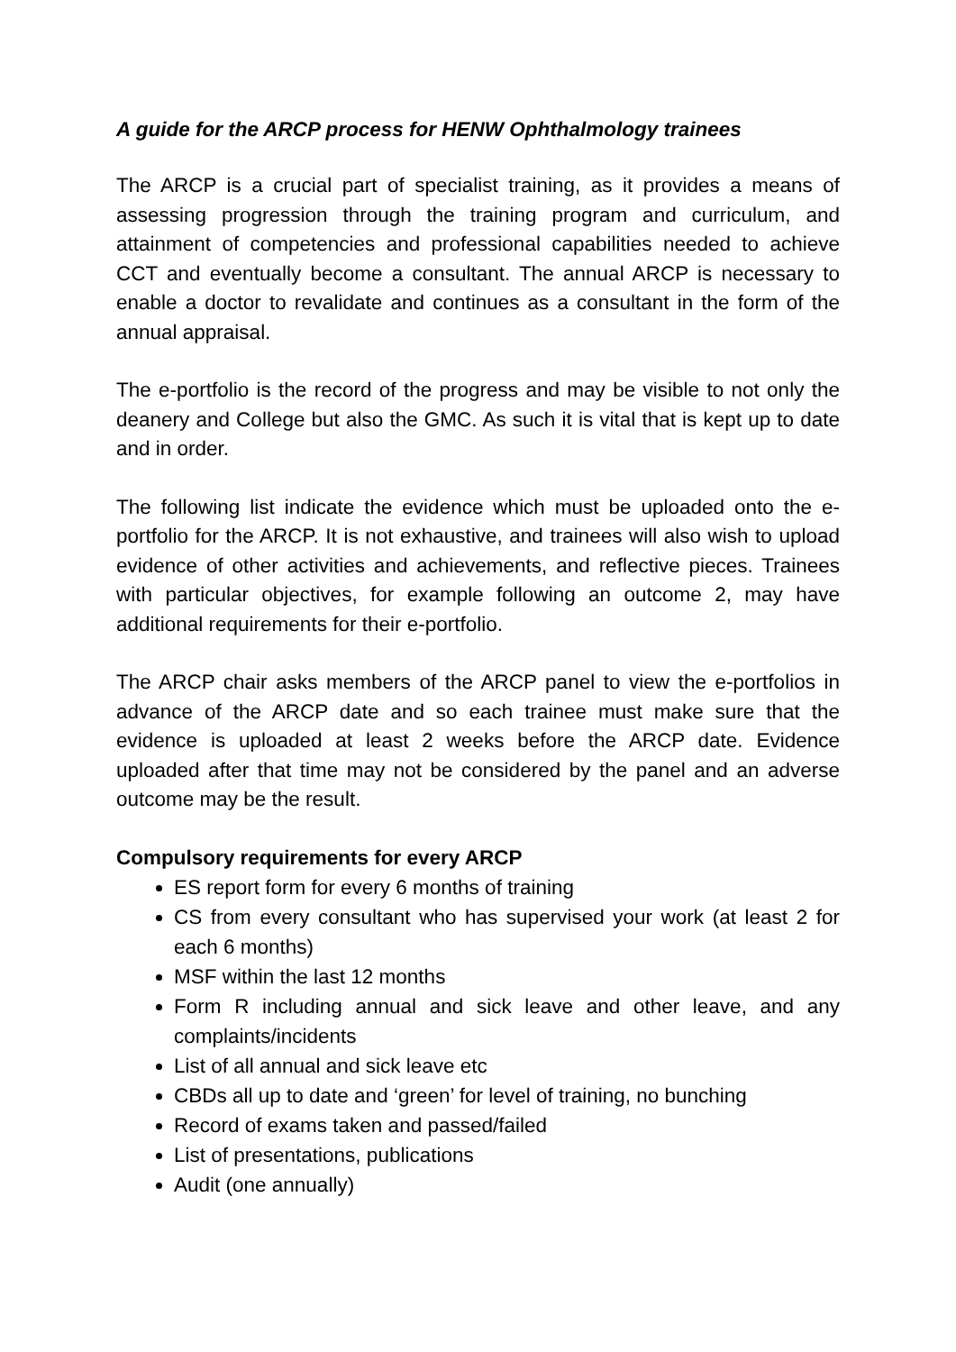A guide for the ARCP process for HENW Ophthalmology trainees
The ARCP is a crucial part of specialist training, as it provides a means of assessing progression through the training program and curriculum, and attainment of competencies and professional capabilities needed to achieve CCT and eventually become a consultant. The annual ARCP is necessary to enable a doctor to revalidate and continues as a consultant in the form of the annual appraisal.
The e-portfolio is the record of the progress and may be visible to not only the deanery and College but also the GMC. As such it is vital that is kept up to date and in order.
The following list indicate the evidence which must be uploaded onto the e-portfolio for the ARCP. It is not exhaustive, and trainees will also wish to upload evidence of other activities and achievements, and reflective pieces. Trainees with particular objectives, for example following an outcome 2, may have additional requirements for their e-portfolio.
The ARCP chair asks members of the ARCP panel to view the e-portfolios in advance of the ARCP date and so each trainee must make sure that the evidence is uploaded at least 2 weeks before the ARCP date. Evidence uploaded after that time may not be considered by the panel and an adverse outcome may be the result.
Compulsory requirements for every ARCP
ES report form for every 6 months of training
CS from every consultant who has supervised your work (at least 2 for each 6 months)
MSF within the last 12 months
Form R including annual and sick leave and other leave, and any complaints/incidents
List of all annual and sick leave etc
CBDs all up to date and ‘green’ for level of training, no bunching
Record of exams taken and passed/failed
List of presentations, publications
Audit (one annually)